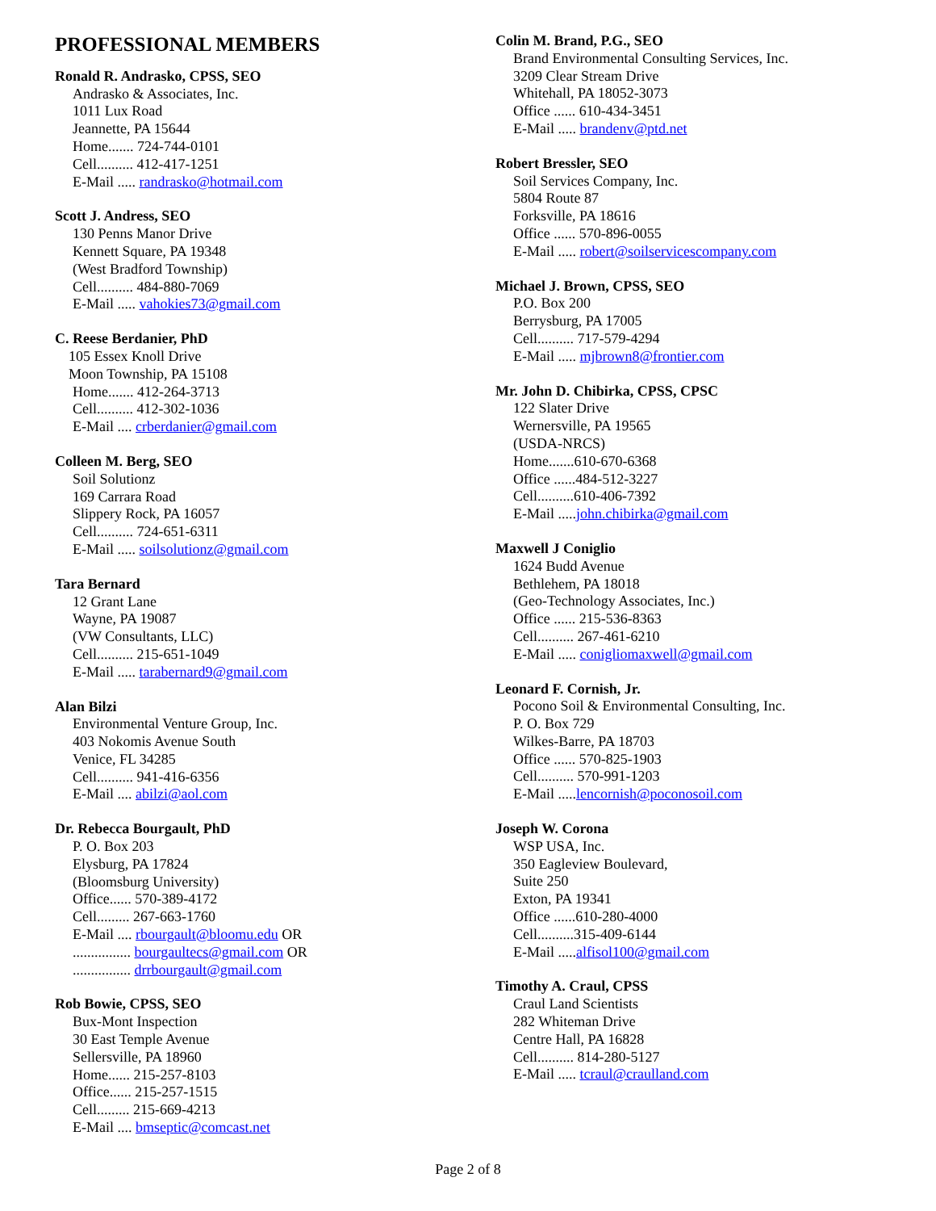PROFESSIONAL MEMBERS
Ronald R. Andrasko, CPSS, SEO
Andrasko & Associates, Inc.
1011 Lux Road
Jeannette, PA 15644
Home....... 724-744-0101
Cell.......... 412-417-1251
E-Mail ..... randrasko@hotmail.com
Scott J. Andress, SEO
130 Penns Manor Drive
Kennett Square, PA 19348
(West Bradford Township)
Cell.......... 484-880-7069
E-Mail ..... vahokies73@gmail.com
C. Reese Berdanier, PhD
105 Essex Knoll Drive
Moon Township, PA 15108
Home....... 412-264-3713
Cell.......... 412-302-1036
E-Mail .... crberdanier@gmail.com
Colleen M. Berg, SEO
Soil Solutionz
169 Carrara Road
Slippery Rock, PA 16057
Cell.......... 724-651-6311
E-Mail ..... soilsolutionz@gmail.com
Tara Bernard
12 Grant Lane
Wayne, PA 19087
(VW Consultants, LLC)
Cell.......... 215-651-1049
E-Mail ..... tarabernard9@gmail.com
Alan Bilzi
Environmental Venture Group, Inc.
403 Nokomis Avenue South
Venice, FL 34285
Cell.......... 941-416-6356
E-Mail .... abilzi@aol.com
Dr. Rebecca Bourgault, PhD
P. O. Box 203
Elysburg, PA 17824
(Bloomsburg University)
Office...... 570-389-4172
Cell......... 267-663-1760
E-Mail .... rbourgault@bloomu.edu OR
................ bourgaultecs@gmail.com OR
................ drrbourgault@gmail.com
Rob Bowie, CPSS, SEO
Bux-Mont Inspection
30 East Temple Avenue
Sellersville, PA 18960
Home...... 215-257-8103
Office...... 215-257-1515
Cell......... 215-669-4213
E-Mail .... bmseptic@comcast.net
Colin M. Brand, P.G., SEO
Brand Environmental Consulting Services, Inc.
3209 Clear Stream Drive
Whitehall, PA 18052-3073
Office ...... 610-434-3451
E-Mail ..... brandenv@ptd.net
Robert Bressler, SEO
Soil Services Company, Inc.
5804 Route 87
Forksville, PA 18616
Office ...... 570-896-0055
E-Mail ..... robert@soilservicescompany.com
Michael J. Brown, CPSS, SEO
P.O. Box 200
Berrysburg, PA 17005
Cell.......... 717-579-4294
E-Mail ..... mjbrown8@frontier.com
Mr. John D. Chibirka, CPSS, CPSC
122 Slater Drive
Wernersville, PA 19565
(USDA-NRCS)
Home.......610-670-6368
Office ......484-512-3227
Cell..........610-406-7392
E-Mail .....john.chibirka@gmail.com
Maxwell J Coniglio
1624 Budd Avenue
Bethlehem, PA 18018
(Geo-Technology Associates, Inc.)
Office ...... 215-536-8363
Cell.......... 267-461-6210
E-Mail ..... conigliomaxwell@gmail.com
Leonard F. Cornish, Jr.
Pocono Soil & Environmental Consulting, Inc.
P. O. Box 729
Wilkes-Barre, PA 18703
Office ...... 570-825-1903
Cell.......... 570-991-1203
E-Mail .....lencornish@poconosoil.com
Joseph W. Corona
WSP USA, Inc.
350 Eagleview Boulevard,
Suite 250
Exton, PA 19341
Office ......610-280-4000
Cell..........315-409-6144
E-Mail .....alfisol100@gmail.com
Timothy A. Craul, CPSS
Craul Land Scientists
282 Whiteman Drive
Centre Hall, PA 16828
Cell.......... 814-280-5127
E-Mail ..... tcraul@craulland.com
Page 2 of 8